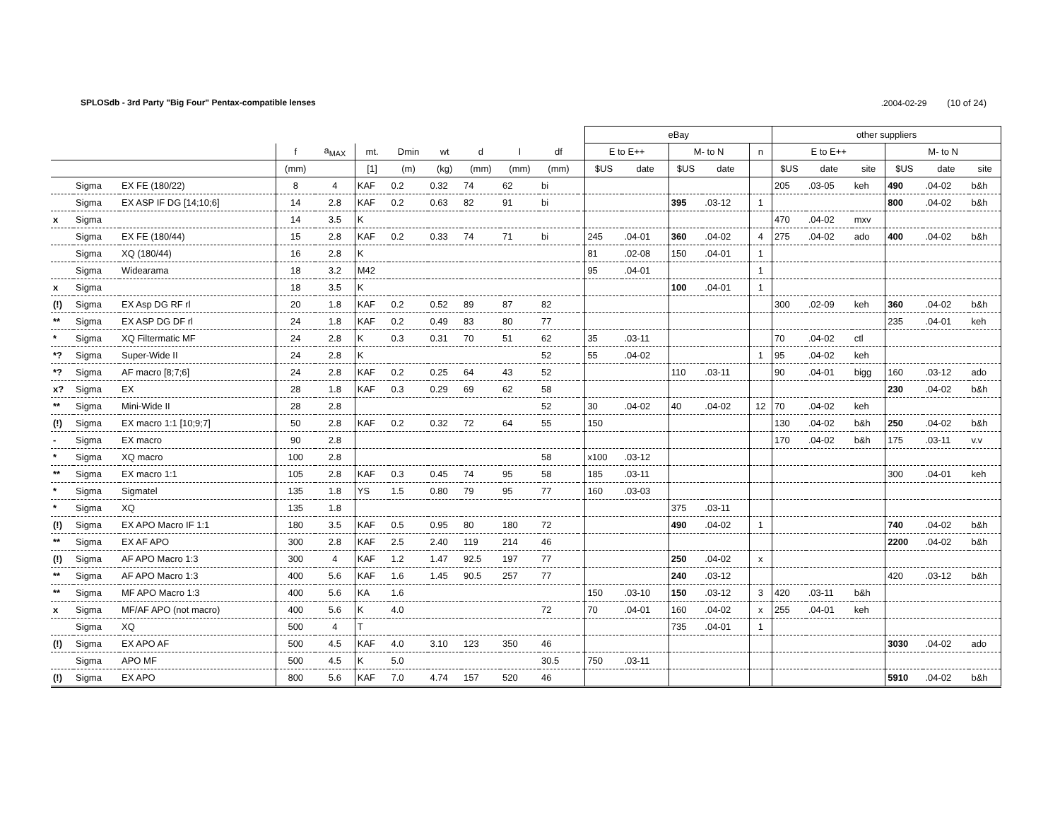SPLOSdb - 3rd Party "Big Four" Pentax-compatible lenses.2004-02-29 (10 of 24)
| | | | | | | | | | | | | eBay | | | | | other suppliers | | | | | |
| --- | --- | --- | --- | --- | --- | --- | --- | --- | --- | --- | --- | --- | --- | --- | --- | --- | --- | --- | --- | --- | --- | --- |
| | | | f | a<sub>MAX</sub> | mt. | Dmin | wt | d | l | df | | E to E++ | | M- to N | | n | E to E++ | | | M- to N | | |
| | | | (mm) | | [1] | (m) | (kg) | (mm) | (mm) | (mm) | | $US | date | $US | date | | $US | date | site | $US | date | site |
| | Sigma | EX FE (180/22) | 8 | 4 | KAF | 0.2 | 0.32 | 74 | 62 | bi | | | | | | | 205 | .03-05 | keh | 490 | .04-02 | b&h |
| | Sigma | EX ASP IF DG [14;10;6] | 14 | 2.8 | KAF | 0.2 | 0.63 | 82 | 91 | bi | | | | 395 | .03-12 | 1 | | | | 800 | .04-02 | b&h |
| x | Sigma | | 14 | 3.5 | K | | | | | | | | | | | | 470 | .04-02 | mxv | | | |
| | Sigma | EX FE (180/44) | 15 | 2.8 | KAF | 0.2 | 0.33 | 74 | 71 | bi | | 245 | .04-01 | 360 | .04-02 | 4 | 275 | .04-02 | ado | 400 | .04-02 | b&h |
| | Sigma | XQ (180/44) | 16 | 2.8 | K | | | | | | | 81 | .02-08 | 150 | .04-01 | 1 | | | | | | |
| | Sigma | Widearama | 18 | 3.2 | M42 | | | | | | | 95 | .04-01 | | | 1 | | | | | | |
| x | Sigma | | 18 | 3.5 | K | | | | | | | | | 100 | .04-01 | 1 | | | | | | |
| (!) | Sigma | EX Asp DG RF rl | 20 | 1.8 | KAF | 0.2 | 0.52 | 89 | 87 | 82 | | | | | | | 300 | .02-09 | keh | 360 | .04-02 | b&h |
| ** | Sigma | EX ASP DG DF rl | 24 | 1.8 | KAF | 0.2 | 0.49 | 83 | 80 | 77 | | | | | | | | | | 235 | .04-01 | keh |
| * | Sigma | XQ Filtermatic MF | 24 | 2.8 | K | 0.3 | 0.31 | 70 | 51 | 62 | | 35 | .03-11 | | | | 70 | .04-02 | ctl | | | |
| *? | Sigma | Super-Wide II | 24 | 2.8 | K | | | | | 52 | | 55 | .04-02 | | | 1 | 95 | .04-02 | keh | | | |
| *? | Sigma | AF macro [8;7;6] | 24 | 2.8 | KAF | 0.2 | 0.25 | 64 | 43 | 52 | | | | 110 | .03-11 | | 90 | .04-01 | bigg | 160 | .03-12 | ado |
| x? | Sigma | EX | 28 | 1.8 | KAF | 0.3 | 0.29 | 69 | 62 | 58 | | | | | | | | | | 230 | .04-02 | b&h |
| ** | Sigma | Mini-Wide II | 28 | 2.8 | | | | | | 52 | | 30 | .04-02 | 40 | .04-02 | 12 | 70 | .04-02 | keh | | | |
| (!) | Sigma | EX macro 1:1 [10;9;7] | 50 | 2.8 | KAF | 0.2 | 0.32 | 72 | 64 | 55 | | 150 | | | | | 130 | .04-02 | b&h | 250 | .04-02 | b&h |
| - | Sigma | EX macro | 90 | 2.8 | | | | | | | | | | | | | 170 | .04-02 | b&h | 175 | .03-11 | v.v |
| * | Sigma | XQ macro | 100 | 2.8 | | | | | | 58 | | x100 | .03-12 | | | | | | | | | |
| ** | Sigma | EX macro 1:1 | 105 | 2.8 | KAF | 0.3 | 0.45 | 74 | 95 | 58 | | 185 | .03-11 | | | | | | | 300 | .04-01 | keh |
| * | Sigma | Sigmatel | 135 | 1.8 | YS | 1.5 | 0.80 | 79 | 95 | 77 | | 160 | .03-03 | | | | | | | | | |
| * | Sigma | XQ | 135 | 1.8 | | | | | | | | | | 375 | .03-11 | | | | | | | |
| (!) | Sigma | EX APO Macro IF 1:1 | 180 | 3.5 | KAF | 0.5 | 0.95 | 80 | 180 | 72 | | | | 490 | .04-02 | 1 | | | | 740 | .04-02 | b&h |
| ** | Sigma | EX AF APO | 300 | 2.8 | KAF | 2.5 | 2.40 | 119 | 214 | 46 | | | | | | | | | | 2200 | .04-02 | b&h |
| (!) | Sigma | AF APO Macro 1:3 | 300 | 4 | KAF | 1.2 | 1.47 | 92.5 | 197 | 77 | | | | 250 | .04-02 | x | | | | | | |
| ** | Sigma | AF APO Macro 1:3 | 400 | 5.6 | KAF | 1.6 | 1.45 | 90.5 | 257 | 77 | | | | 240 | .03-12 | | | | | 420 | .03-12 | b&h |
| ** | Sigma | MF APO Macro 1:3 | 400 | 5.6 | KA | 1.6 | | | | | | 150 | .03-10 | 150 | .03-12 | 3 | 420 | .03-11 | b&h | | | |
| x | Sigma | MF/AF APO (not macro) | 400 | 5.6 | K | 4.0 | | | | 72 | | 70 | .04-01 | 160 | .04-02 | x | 255 | .04-01 | keh | | | |
| | Sigma | XQ | 500 | 4 | T | | | | | | | | | 735 | .04-01 | 1 | | | | | | |
| (!) | Sigma | EX APO AF | 500 | 4.5 | KAF | 4.0 | 3.10 | 123 | 350 | 46 | | | | | | | | | | 3030 | .04-02 | ado |
| | Sigma | APO MF | 500 | 4.5 | K | 5.0 | | | | 30.5 | | 750 | .03-11 | | | | | | | | | |
| (!) | Sigma | EX APO | 800 | 5.6 | KAF | 7.0 | 4.74 | 157 | 520 | 46 | | | | | | | | | | 5910 | .04-02 | b&h |